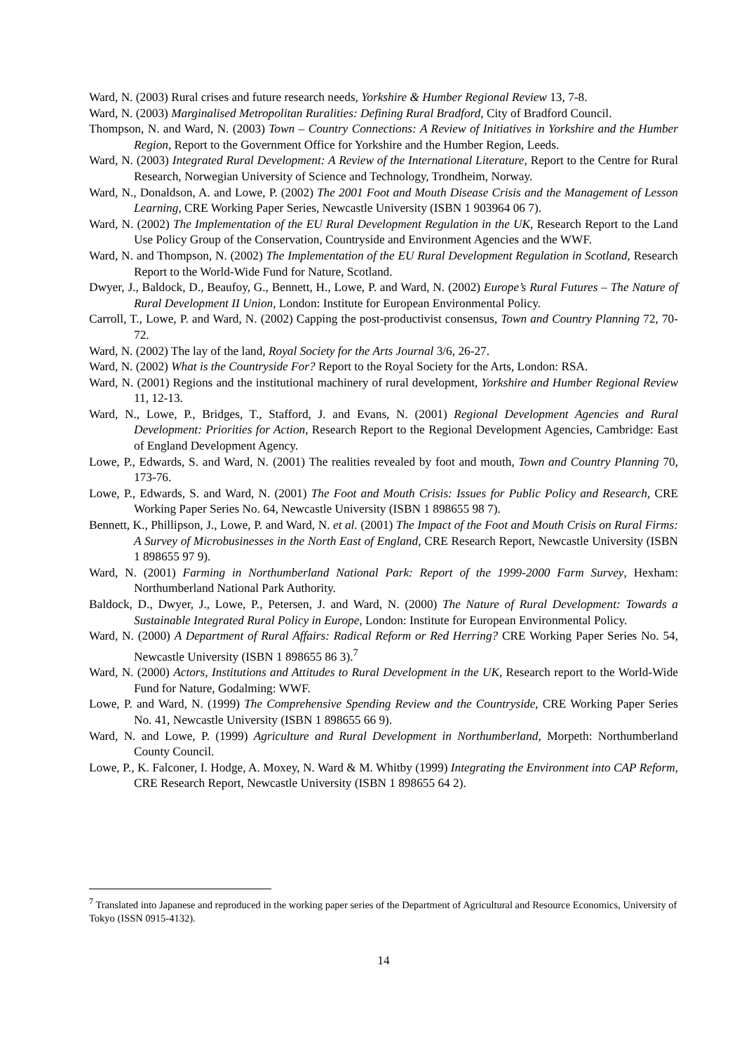Ward, N. (2003) Rural crises and future research needs, Yorkshire & Humber Regional Review 13, 7-8.
Ward, N. (2003) Marginalised Metropolitan Ruralities: Defining Rural Bradford, City of Bradford Council.
Thompson, N. and Ward, N. (2003) Town – Country Connections: A Review of Initiatives in Yorkshire and the Humber Region, Report to the Government Office for Yorkshire and the Humber Region, Leeds.
Ward, N. (2003) Integrated Rural Development: A Review of the International Literature, Report to the Centre for Rural Research, Norwegian University of Science and Technology, Trondheim, Norway.
Ward, N., Donaldson, A. and Lowe, P. (2002) The 2001 Foot and Mouth Disease Crisis and the Management of Lesson Learning, CRE Working Paper Series, Newcastle University (ISBN 1 903964 06 7).
Ward, N. (2002) The Implementation of the EU Rural Development Regulation in the UK, Research Report to the Land Use Policy Group of the Conservation, Countryside and Environment Agencies and the WWF.
Ward, N. and Thompson, N. (2002) The Implementation of the EU Rural Development Regulation in Scotland, Research Report to the World-Wide Fund for Nature, Scotland.
Dwyer, J., Baldock, D., Beaufoy, G., Bennett, H., Lowe, P. and Ward, N. (2002) Europe’s Rural Futures – The Nature of Rural Development II Union, London: Institute for European Environmental Policy.
Carroll, T., Lowe, P. and Ward, N. (2002) Capping the post-productivist consensus, Town and Country Planning 72, 70-72.
Ward, N. (2002) The lay of the land, Royal Society for the Arts Journal 3/6, 26-27.
Ward, N. (2002) What is the Countryside For? Report to the Royal Society for the Arts, London: RSA.
Ward, N. (2001) Regions and the institutional machinery of rural development, Yorkshire and Humber Regional Review 11, 12-13.
Ward, N., Lowe, P., Bridges, T., Stafford, J. and Evans, N. (2001) Regional Development Agencies and Rural Development: Priorities for Action, Research Report to the Regional Development Agencies, Cambridge: East of England Development Agency.
Lowe, P., Edwards, S. and Ward, N. (2001) The realities revealed by foot and mouth, Town and Country Planning 70, 173-76.
Lowe, P., Edwards, S. and Ward, N. (2001) The Foot and Mouth Crisis: Issues for Public Policy and Research, CRE Working Paper Series No. 64, Newcastle University (ISBN 1 898655 98 7).
Bennett, K., Phillipson, J., Lowe, P. and Ward, N. et al. (2001) The Impact of the Foot and Mouth Crisis on Rural Firms: A Survey of Microbusinesses in the North East of England, CRE Research Report, Newcastle University (ISBN 1 898655 97 9).
Ward, N. (2001) Farming in Northumberland National Park: Report of the 1999-2000 Farm Survey, Hexham: Northumberland National Park Authority.
Baldock, D., Dwyer, J., Lowe, P., Petersen, J. and Ward, N. (2000) The Nature of Rural Development: Towards a Sustainable Integrated Rural Policy in Europe, London: Institute for European Environmental Policy.
Ward, N. (2000) A Department of Rural Affairs: Radical Reform or Red Herring? CRE Working Paper Series No. 54, Newcastle University (ISBN 1 898655 86 3).<sup>7</sup>
Ward, N. (2000) Actors, Institutions and Attitudes to Rural Development in the UK, Research report to the World-Wide Fund for Nature, Godalming: WWF.
Lowe, P. and Ward, N. (1999) The Comprehensive Spending Review and the Countryside, CRE Working Paper Series No. 41, Newcastle University (ISBN 1 898655 66 9).
Ward, N. and Lowe, P. (1999) Agriculture and Rural Development in Northumberland, Morpeth: Northumberland County Council.
Lowe, P., K. Falconer, I. Hodge, A. Moxey, N. Ward & M. Whitby (1999) Integrating the Environment into CAP Reform, CRE Research Report, Newcastle University (ISBN 1 898655 64 2).
<sup>7</sup> Translated into Japanese and reproduced in the working paper series of the Department of Agricultural and Resource Economics, University of Tokyo (ISSN 0915-4132).
14